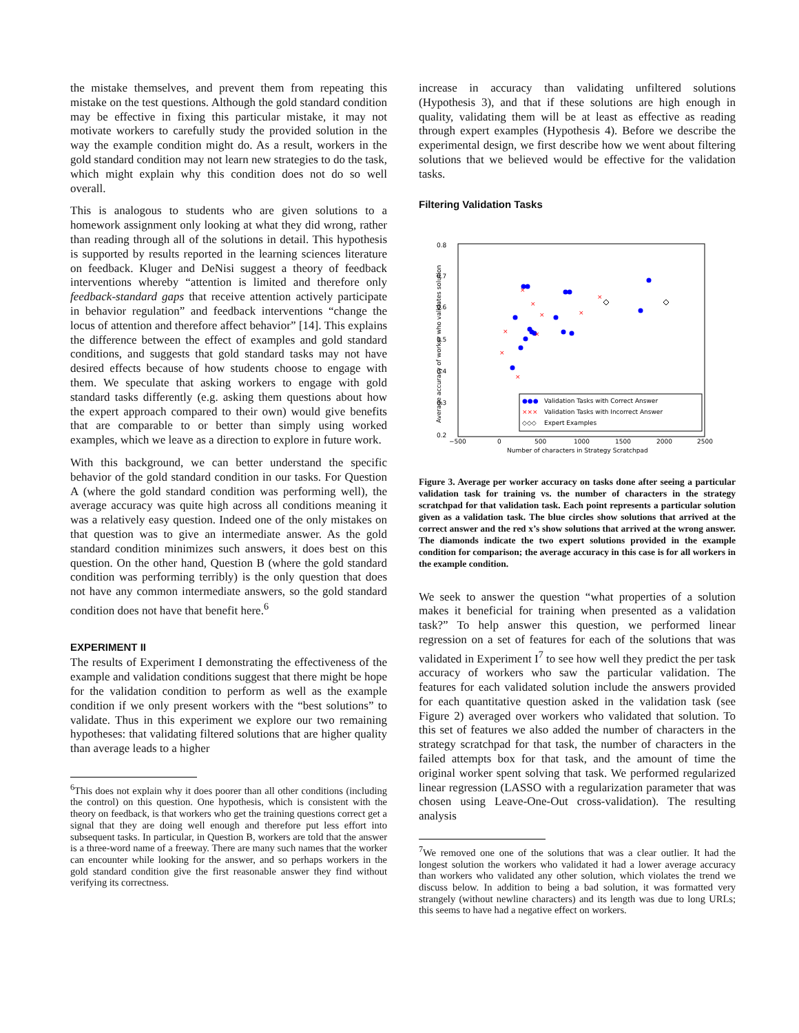the mistake themselves, and prevent them from repeating this mistake on the test questions. Although the gold standard condition may be effective in fixing this particular mistake, it may not motivate workers to carefully study the provided solution in the way the example condition might do. As a result, workers in the gold standard condition may not learn new strategies to do the task, which might explain why this condition does not do so well overall.
This is analogous to students who are given solutions to a homework assignment only looking at what they did wrong, rather than reading through all of the solutions in detail. This hypothesis is supported by results reported in the learning sciences literature on feedback. Kluger and DeNisi suggest a theory of feedback interventions whereby “attention is limited and therefore only feedback-standard gaps that receive attention actively participate in behavior regulation” and feedback interventions “change the locus of attention and therefore affect behavior” [14]. This explains the difference between the effect of examples and gold standard conditions, and suggests that gold standard tasks may not have desired effects because of how students choose to engage with them. We speculate that asking workers to engage with gold standard tasks differently (e.g. asking them questions about how the expert approach compared to their own) would give benefits that are comparable to or better than simply using worked examples, which we leave as a direction to explore in future work.
With this background, we can better understand the specific behavior of the gold standard condition in our tasks. For Question A (where the gold standard condition was performing well), the average accuracy was quite high across all conditions meaning it was a relatively easy question. Indeed one of the only mistakes on that question was to give an intermediate answer. As the gold standard condition minimizes such answers, it does best on this question. On the other hand, Question B (where the gold standard condition was performing terribly) is the only question that does not have any common intermediate answers, so the gold standard condition does not have that benefit here.<sup>6</sup>
EXPERIMENT II
The results of Experiment I demonstrating the effectiveness of the example and validation conditions suggest that there might be hope for the validation condition to perform as well as the example condition if we only present workers with the “best solutions” to validate. Thus in this experiment we explore our two remaining hypotheses: that validating filtered solutions that are higher quality than average leads to a higher
<sup>6</sup> This does not explain why it does poorer than all other conditions (including the control) on this question. One hypothesis, which is consistent with the theory on feedback, is that workers who get the training questions correct get a signal that they are doing well enough and therefore put less effort into subsequent tasks. In particular, in Question B, workers are told that the answer is a three-word name of a freeway. There are many such names that the worker can encounter while looking for the answer, and so perhaps workers in the gold standard condition give the first reasonable answer they find without verifying its correctness.
increase in accuracy than validating unfiltered solutions (Hypothesis 3), and that if these solutions are high enough in quality, validating them will be at least as effective as reading through expert examples (Hypothesis 4). Before we describe the experimental design, we first describe how we went about filtering solutions that we believed would be effective for the validation tasks.
Filtering Validation Tasks
0.8
0.7
0.6
0.5
0.4
0.3
0.2
−500
0
500
1000
1500
2000
2500
Number of characters in Strategy Scratchpad
Average accuracy of worker who validates solution
×
×
×
×
×
×
×
×
×
●●●
Validation Tasks with Correct Answer
×××
Validation Tasks with Incorrect Answer
◇◇◇
Expert Examples
Figure 3. Average per worker accuracy on tasks done after seeing a particular validation task for training vs. the number of characters in the strategy scratchpad for that validation task. Each point represents a particular solution given as a validation task. The blue circles show solutions that arrived at the correct answer and the red x’s show solutions that arrived at the wrong answer. The diamonds indicate the two expert solutions provided in the example condition for comparison; the average accuracy in this case is for all workers in the example condition.
We seek to answer the question “what properties of a solution makes it beneficial for training when presented as a validation task?” To help answer this question, we performed linear regression on a set of features for each of the solutions that was validated in Experiment I<sup>7</sup> to see how well they predict the per task accuracy of workers who saw the particular validation. The features for each validated solution include the answers provided for each quantitative question asked in the validation task (see Figure 2) averaged over workers who validated that solution. To this set of features we also added the number of characters in the strategy scratchpad for that task, the number of characters in the failed attempts box for that task, and the amount of time the original worker spent solving that task. We performed regularized linear regression (LASSO with a regularization parameter that was chosen using Leave-One-Out cross-validation). The resulting analysis
<sup>7</sup> We removed one one of the solutions that was a clear outlier. It had the longest solution the workers who validated it had a lower average accuracy than workers who validated any other solution, which violates the trend we discuss below. In addition to being a bad solution, it was formatted very strangely (without newline characters) and its length was due to long URLs; this seems to have had a negative effect on workers.